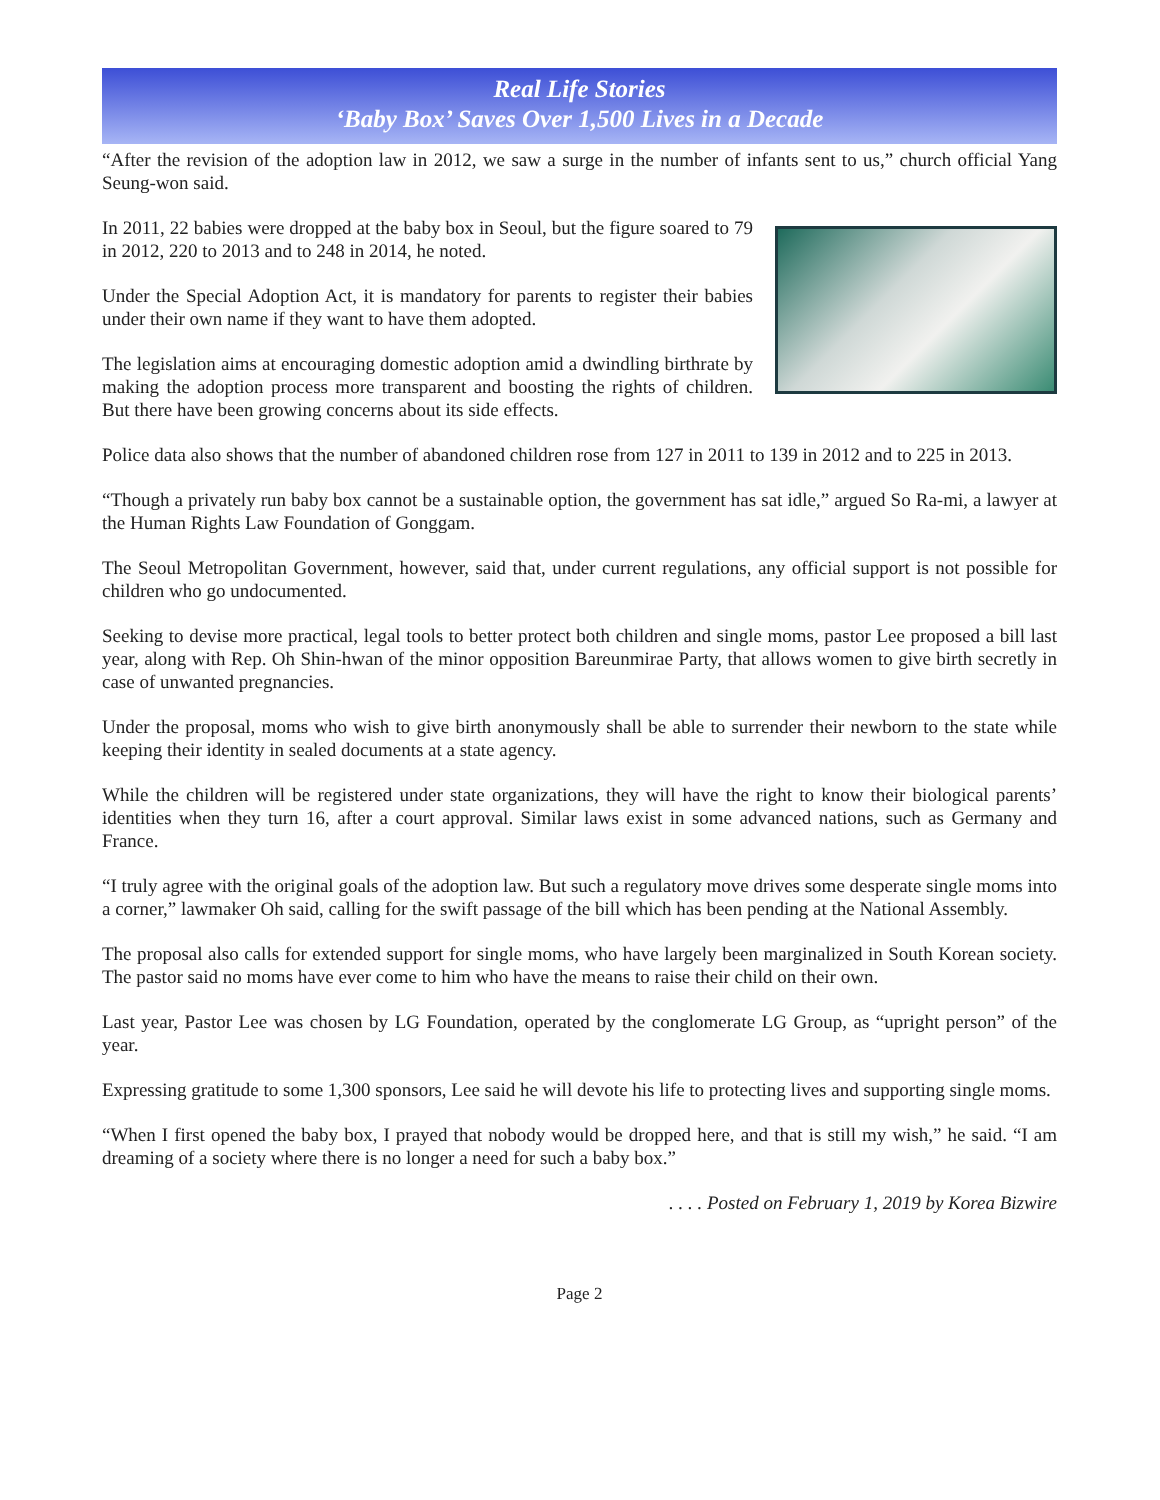Real Life Stories
‘Baby Box’ Saves Over 1,500 Lives in a Decade
“After the revision of the adoption law in 2012, we saw a surge in the number of infants sent to us,” church official Yang Seung-won said.
In 2011, 22 babies were dropped at the baby box in Seoul, but the figure soared to 79 in 2012, 220 to 2013 and to 248 in 2014, he noted.
Under the Special Adoption Act, it is mandatory for parents to register their babies under their own name if they want to have them adopted.
The legislation aims at encouraging domestic adoption amid a dwindling birthrate by making the adoption process more transparent and boosting the rights of children. But there have been growing concerns about its side effects.
Police data also shows that the number of abandoned children rose from 127 in 2011 to 139 in 2012 and to 225 in 2013.
“Though a privately run baby box cannot be a sustainable option, the government has sat idle,” argued So Ra-mi, a lawyer at the Human Rights Law Foundation of Gonggam.
The Seoul Metropolitan Government, however, said that, under current regulations, any official support is not possible for children who go undocumented.
Seeking to devise more practical, legal tools to better protect both children and single moms, pastor Lee proposed a bill last year, along with Rep. Oh Shin-hwan of the minor opposition Bareunmirae Party, that allows women to give birth secretly in case of unwanted pregnancies.
Under the proposal, moms who wish to give birth anonymously shall be able to surrender their newborn to the state while keeping their identity in sealed documents at a state agency.
While the children will be registered under state organizations, they will have the right to know their biological parents’ identities when they turn 16, after a court approval. Similar laws exist in some advanced nations, such as Germany and France.
“I truly agree with the original goals of the adoption law. But such a regulatory move drives some desperate single moms into a corner,” lawmaker Oh said, calling for the swift passage of the bill which has been pending at the National Assembly.
The proposal also calls for extended support for single moms, who have largely been marginalized in South Korean society. The pastor said no moms have ever come to him who have the means to raise their child on their own.
Last year, Pastor Lee was chosen by LG Foundation, operated by the conglomerate LG Group, as “upright person” of the year.
Expressing gratitude to some 1,300 sponsors, Lee said he will devote his life to protecting lives and supporting single moms.
“When I first opened the baby box, I prayed that nobody would be dropped here, and that is still my wish,” he said. “I am dreaming of a society where there is no longer a need for such a baby box.”
. . . . Posted on February 1, 2019 by Korea Bizwire
Page 2